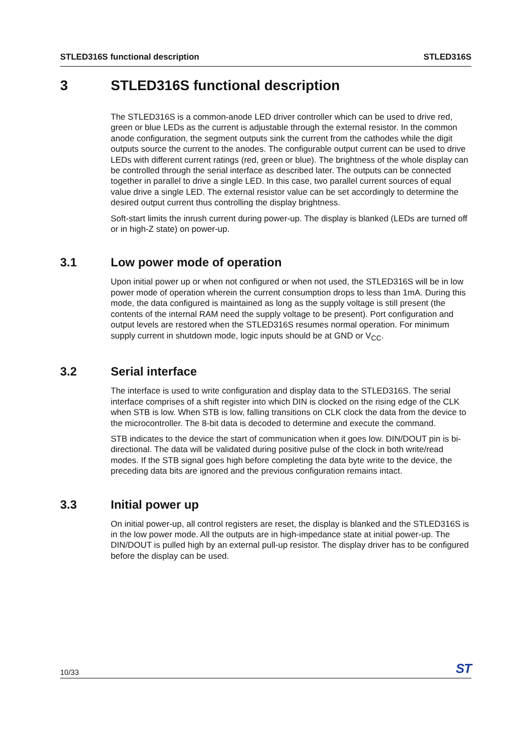STLED316S functional description STLED316S
3 STLED316S functional description
The STLED316S is a common-anode LED driver controller which can be used to drive red, green or blue LEDs as the current is adjustable through the external resistor. In the common anode configuration, the segment outputs sink the current from the cathodes while the digit outputs source the current to the anodes. The configurable output current can be used to drive LEDs with different current ratings (red, green or blue). The brightness of the whole display can be controlled through the serial interface as described later. The outputs can be connected together in parallel to drive a single LED. In this case, two parallel current sources of equal value drive a single LED. The external resistor value can be set accordingly to determine the desired output current thus controlling the display brightness.
Soft-start limits the inrush current during power-up. The display is blanked (LEDs are turned off or in high-Z state) on power-up.
3.1 Low power mode of operation
Upon initial power up or when not configured or when not used, the STLED316S will be in low power mode of operation wherein the current consumption drops to less than 1mA. During this mode, the data configured is maintained as long as the supply voltage is still present (the contents of the internal RAM need the supply voltage to be present). Port configuration and output levels are restored when the STLED316S resumes normal operation. For minimum supply current in shutdown mode, logic inputs should be at GND or V<sub>CC</sub>.
3.2 Serial interface
The interface is used to write configuration and display data to the STLED316S. The serial interface comprises of a shift register into which DIN is clocked on the rising edge of the CLK when STB is low. When STB is low, falling transitions on CLK clock the data from the device to the microcontroller. The 8-bit data is decoded to determine and execute the command.
STB indicates to the device the start of communication when it goes low. DIN/DOUT pin is bi-directional. The data will be validated during positive pulse of the clock in both write/read modes. If the STB signal goes high before completing the data byte write to the device, the preceding data bits are ignored and the previous configuration remains intact.
3.3 Initial power up
On initial power-up, all control registers are reset, the display is blanked and the STLED316S is in the low power mode. All the outputs are in high-impedance state at initial power-up. The DIN/DOUT is pulled high by an external pull-up resistor. The display driver has to be configured before the display can be used.
10/33 ST